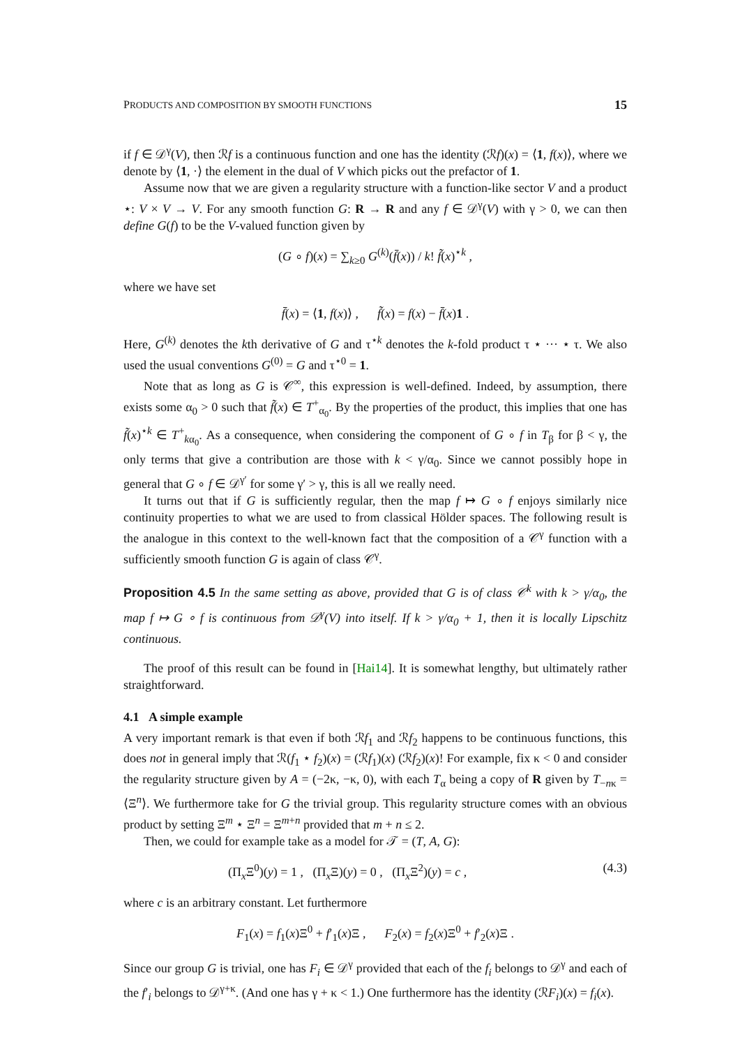PRODUCTS AND COMPOSITION BY SMOOTH FUNCTIONS 15
if f ∈ 𝒟<sup>γ</sup>(V), then ℛf is a continuous function and one has the identity (ℛf)(x) = ⟨1, f(x)⟩, where we denote by ⟨1, ·⟩ the element in the dual of V which picks out the prefactor of 1.
Assume now that we are given a regularity structure with a function-like sector V and a product ⋆: V × V → V. For any smooth function G: R → R and any f ∈ 𝒟<sup>γ</sup>(V) with γ > 0, we can then define G(f) to be the V-valued function given by
(G ∘ f)(x) = ∑<sub>k≥0</sub> G<sup>(k)</sup>(f̄(x)) / k! f̃(x)<sup>⋆k</sup> ,
where we have set
f̄(x) = ⟨1, f(x)⟩ , f̃(x) = f(x) − f̄(x)1 .
Here, G<sup>(k)</sup> denotes the kth derivative of G and τ<sup>⋆k</sup> denotes the k-fold product τ ⋆ ··· ⋆ τ. We also used the usual conventions G<sup>(0)</sup> = G and τ<sup>⋆0</sup> = 1.
Note that as long as G is 𝒞<sup>∞</sup>, this expression is well-defined. Indeed, by assumption, there exists some α<sub>0</sub> > 0 such that f̃(x) ∈ T<sup>+</sup><sub>α<sub>0</sub></sub>. By the properties of the product, this implies that one has f̃(x)<sup>⋆k</sup> ∈ T<sup>+</sup><sub>kα<sub>0</sub></sub>. As a consequence, when considering the component of G ∘ f in T<sub>β</sub> for β < γ, the only terms that give a contribution are those with k < γ/α<sub>0</sub>. Since we cannot possibly hope in general that G ∘ f ∈ 𝒟<sup>γ′</sup> for some γ′ > γ, this is all we really need.
It turns out that if G is sufficiently regular, then the map f ↦ G ∘ f enjoys similarly nice continuity properties to what we are used to from classical Hölder spaces. The following result is the analogue in this context to the well-known fact that the composition of a 𝒞<sup>γ</sup> function with a sufficiently smooth function G is again of class 𝒞<sup>γ</sup>.
Proposition 4.5 In the same setting as above, provided that G is of class 𝒞<sup>k</sup> with k > γ/α<sub>0</sub>, the map f ↦ G ∘ f is continuous from 𝒟<sup>γ</sup>(V) into itself. If k > γ/α<sub>0</sub> + 1, then it is locally Lipschitz continuous.
The proof of this result can be found in [Hai14]. It is somewhat lengthy, but ultimately rather straightforward.
4.1 A simple example
A very important remark is that even if both ℛf<sub>1</sub> and ℛf<sub>2</sub> happens to be continuous functions, this does not in general imply that ℛ(f<sub>1</sub> ⋆ f<sub>2</sub>)(x) = (ℛf<sub>1</sub>)(x) (ℛf<sub>2</sub>)(x)! For example, fix κ < 0 and consider the regularity structure given by A = (−2κ, −κ, 0), with each T<sub>α</sub> being a copy of R given by T<sub>−nκ</sub> = ⟨Ξ<sup>n</sup>⟩. We furthermore take for G the trivial group. This regularity structure comes with an obvious product by setting Ξ<sup>m</sup> ⋆ Ξ<sup>n</sup> = Ξ<sup>m+n</sup> provided that m + n ≤ 2.
Then, we could for example take as a model for 𝒯 = (T, A, G):
(Π<sub>x</sub>Ξ<sup>0</sup>)(y) = 1 , (Π<sub>x</sub>Ξ)(y) = 0 , (Π<sub>x</sub>Ξ<sup>2</sup>)(y) = c , (4.3)
where c is an arbitrary constant. Let furthermore
F<sub>1</sub>(x) = f<sub>1</sub>(x)Ξ<sup>0</sup> + f′<sub>1</sub>(x)Ξ , F<sub>2</sub>(x) = f<sub>2</sub>(x)Ξ<sup>0</sup> + f′<sub>2</sub>(x)Ξ .
Since our group G is trivial, one has F<sub>i</sub> ∈ 𝒟<sup>γ</sup> provided that each of the f<sub>i</sub> belongs to 𝒟<sup>γ</sup> and each of the f′<sub>i</sub> belongs to 𝒟<sup>γ+κ</sup>. (And one has γ + κ < 1.) One furthermore has the identity (ℛF<sub>i</sub>)(x) = f<sub>i</sub>(x).